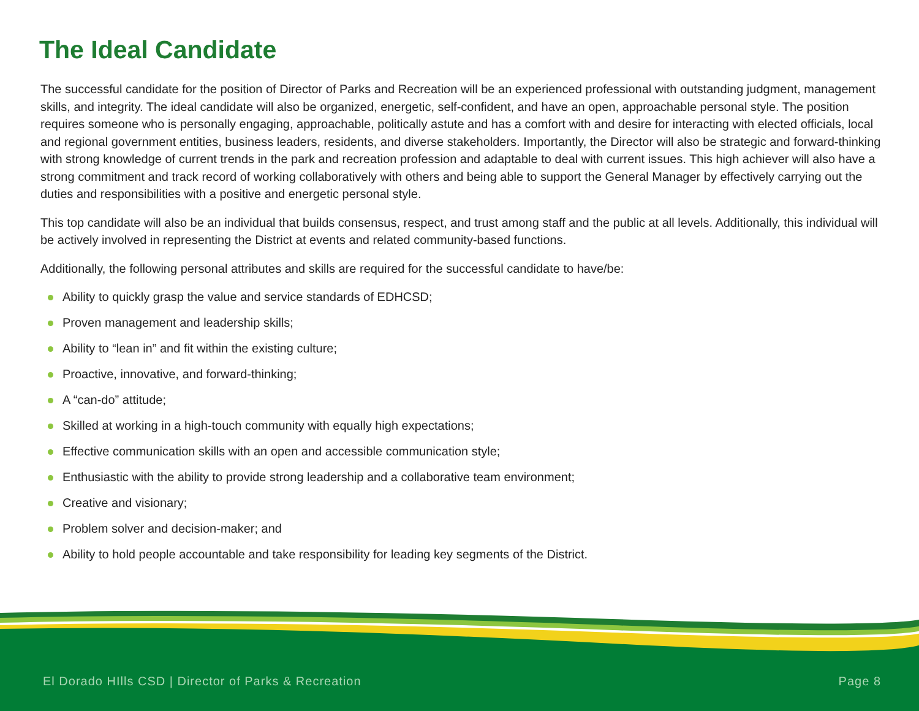The Ideal Candidate
The successful candidate for the position of Director of Parks and Recreation will be an experienced professional with outstanding judgment, management skills, and integrity. The ideal candidate will also be organized, energetic, self-confident, and have an open, approachable personal style. The position requires someone who is personally engaging, approachable, politically astute and has a comfort with and desire for interacting with elected officials, local and regional government entities, business leaders, residents, and diverse stakeholders. Importantly, the Director will also be strategic and forward-thinking with strong knowledge of current trends in the park and recreation profession and adaptable to deal with current issues. This high achiever will also have a strong commitment and track record of working collaboratively with others and being able to support the General Manager by effectively carrying out the duties and responsibilities with a positive and energetic personal style.
This top candidate will also be an individual that builds consensus, respect, and trust among staff and the public at all levels. Additionally, this individual will be actively involved in representing the District at events and related community-based functions.
Additionally, the following personal attributes and skills are required for the successful candidate to have/be:
Ability to quickly grasp the value and service standards of EDHCSD;
Proven management and leadership skills;
Ability to “lean in” and fit within the existing culture;
Proactive, innovative, and forward-thinking;
A “can-do” attitude;
Skilled at working in a high-touch community with equally high expectations;
Effective communication skills with an open and accessible communication style;
Enthusiastic with the ability to provide strong leadership and a collaborative team environment;
Creative and visionary;
Problem solver and decision-maker; and
Ability to hold people accountable and take responsibility for leading key segments of the District.
El Dorado HIlls CSD | Director of Parks & Recreation
Page 8